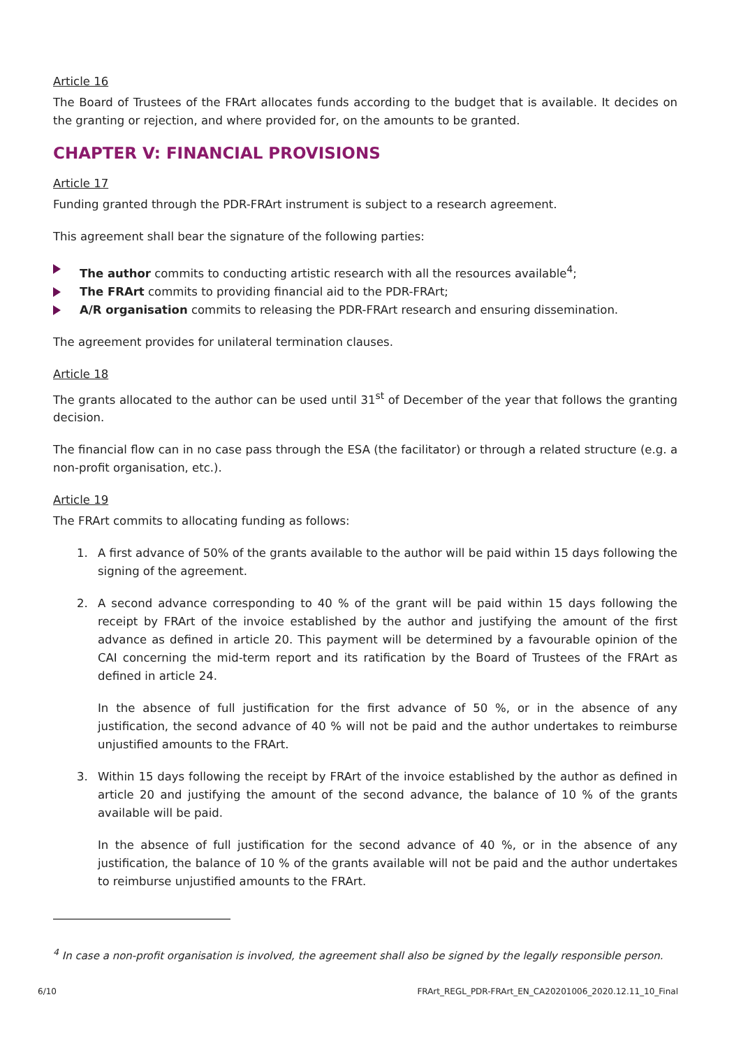Article 16
The Board of Trustees of the FRArt allocates funds according to the budget that is available. It decides on the granting or rejection, and where provided for, on the amounts to be granted.
CHAPTER V: FINANCIAL PROVISIONS
Article 17
Funding granted through the PDR-FRArt instrument is subject to a research agreement.
This agreement shall bear the signature of the following parties:
The author commits to conducting artistic research with all the resources available<sup>4</sup>;
The FRArt commits to providing financial aid to the PDR-FRArt;
A/R organisation commits to releasing the PDR-FRArt research and ensuring dissemination.
The agreement provides for unilateral termination clauses.
Article 18
The grants allocated to the author can be used until 31<sup>st</sup> of December of the year that follows the granting decision.
The financial flow can in no case pass through the ESA (the facilitator) or through a related structure (e.g. a non-profit organisation, etc.).
Article 19
The FRArt commits to allocating funding as follows:
1.
A first advance of 50% of the grants available to the author will be paid within 15 days following the signing of the agreement.
2.
A second advance corresponding to 40 % of the grant will be paid within 15 days following the receipt by FRArt of the invoice established by the author and justifying the amount of the first advance as defined in article 20. This payment will be determined by a favourable opinion of the CAI concerning the mid-term report and its ratification by the Board of Trustees of the FRArt as defined in article 24.
In the absence of full justification for the first advance of 50 %, or in the absence of any justification, the second advance of 40 % will not be paid and the author undertakes to reimburse unjustified amounts to the FRArt.
3.
Within 15 days following the receipt by FRArt of the invoice established by the author as defined in article 20 and justifying the amount of the second advance, the balance of 10 % of the grants available will be paid.
In the absence of full justification for the second advance of 40 %, or in the absence of any justification, the balance of 10 % of the grants available will not be paid and the author undertakes to reimburse unjustified amounts to the FRArt.
<sup>4</sup> In case a non-profit organisation is involved, the agreement shall also be signed by the legally responsible person.
6/10 FRArt_REGL_PDR-FRArt_EN_CA20201006_2020.12.11_10_Final